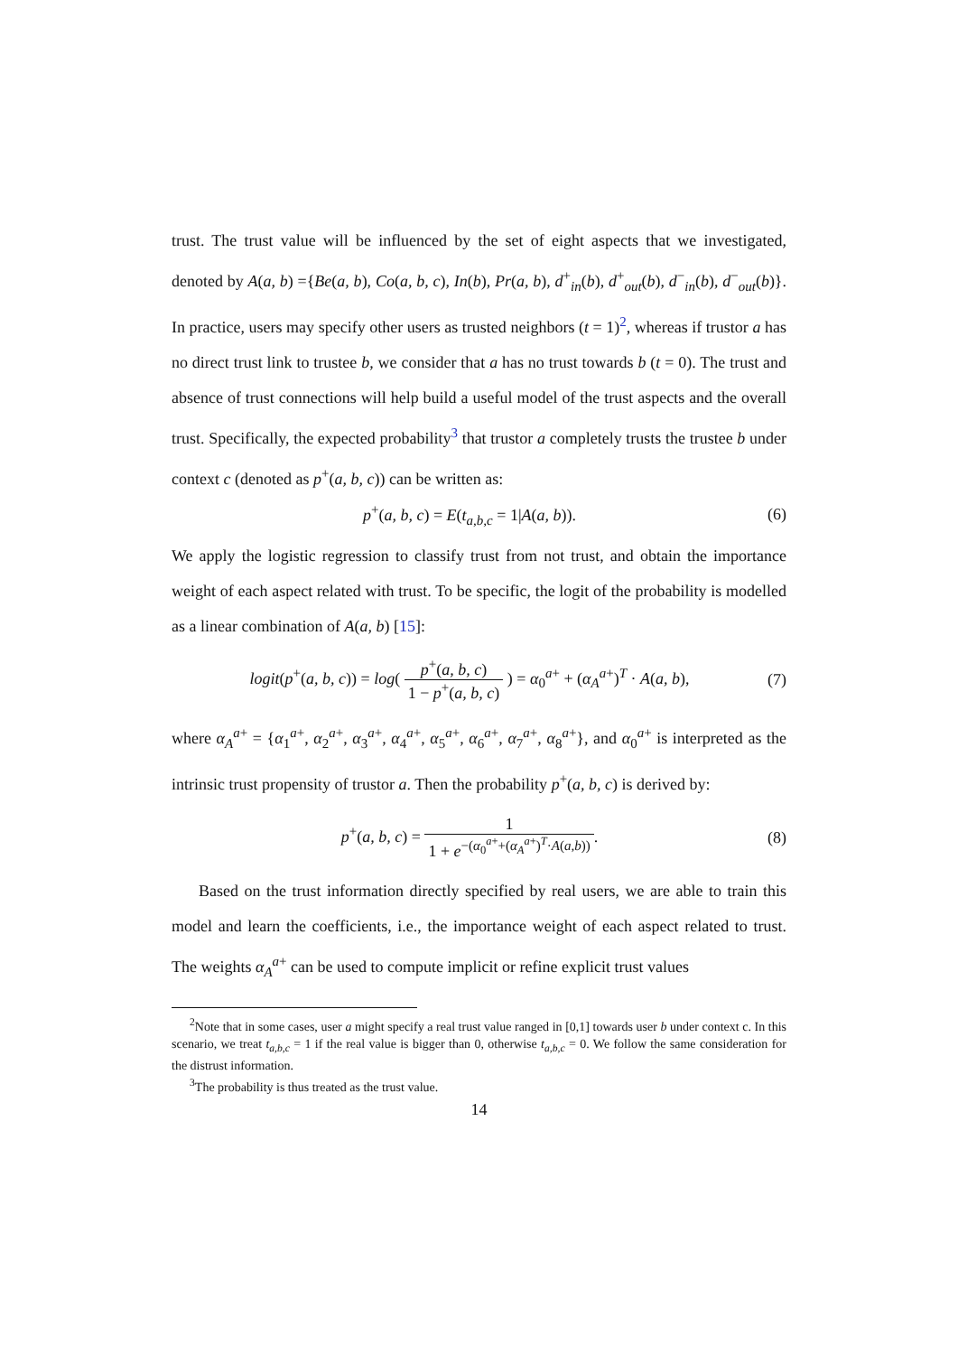trust. The trust value will be influenced by the set of eight aspects that we investigated, denoted by A(a, b) ={Be(a, b), Co(a, b, c), In(b), Pr(a, b), d<sup>+</sup><sub>in</sub>(b), d<sup>+</sup><sub>out</sub>(b), d<sup>−</sup><sub>in</sub>(b), d<sup>−</sup><sub>out</sub>(b)}. In practice, users may specify other users as trusted neighbors (t = 1)<sup>2</sup>, whereas if trustor a has no direct trust link to trustee b, we consider that a has no trust towards b (t = 0). The trust and absence of trust connections will help build a useful model of the trust aspects and the overall trust. Specifically, the expected probability<sup>3</sup> that trustor a completely trusts the trustee b under context c (denoted as p<sup>+</sup>(a, b, c)) can be written as:
p<sup>+</sup>(a, b, c) = E(t<sub>a,b,c</sub> = 1|A(a, b)). (6)
We apply the logistic regression to classify trust from not trust, and obtain the importance weight of each aspect related with trust. To be specific, the logit of the probability is modelled as a linear combination of A(a, b) [15]:
logit(p<sup>+</sup>(a, b, c)) = log( p<sup>+</sup>(a, b, c) 1 − p<sup>+</sup>(a, b, c) ) = α<sub>0</sub><sup>a+</sup> + (α<sub>A</sub><sup>a+</sup>)<sup>T</sup> · A(a, b), (7)
where α<sub>A</sub><sup>a+</sup> = {α<sub>1</sub><sup>a+</sup>, α<sub>2</sub><sup>a+</sup>, α<sub>3</sub><sup>a+</sup>, α<sub>4</sub><sup>a+</sup>, α<sub>5</sub><sup>a+</sup>, α<sub>6</sub><sup>a+</sup>, α<sub>7</sub><sup>a+</sup>, α<sub>8</sub><sup>a+</sup>}, and α<sub>0</sub><sup>a+</sup> is interpreted as the intrinsic trust propensity of trustor a. Then the probability p<sup>+</sup>(a, b, c) is derived by:
p<sup>+</sup>(a, b, c) = 1 1 + e<sup>−(α<sub>0</sub><sup>a+</sup>+(α<sub>A</sub><sup>a+</sup>)<sup>T</sup>·A(a,b))</sup>. (8)
Based on the trust information directly specified by real users, we are able to train this model and learn the coefficients, i.e., the importance weight of each aspect related to trust. The weights α<sub>A</sub><sup>a+</sup> can be used to compute implicit or refine explicit trust values
<sup>2</sup> Note that in some cases, user a might specify a real trust value ranged in [0,1] towards user b under context c. In this scenario, we treat t<sub>a,b,c</sub> = 1 if the real value is bigger than 0, otherwise t<sub>a,b,c</sub> = 0. We follow the same consideration for the distrust information.
<sup>3</sup> The probability is thus treated as the trust value.
14